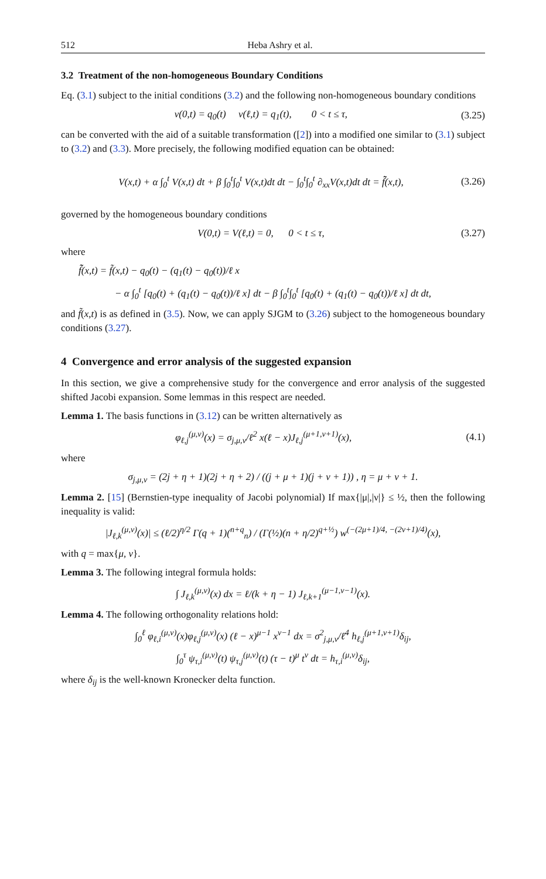512 Heba Ashry et al.
3.2 Treatment of the non-homogeneous Boundary Conditions
Eq. (3.1) subject to the initial conditions (3.2) and the following non-homogeneous boundary conditions
v(0,t) = q<sub>0</sub>(t) v(ℓ,t) = q<sub>1</sub>(t), 0 < t ≤ τ, (3.25)
can be converted with the aid of a suitable transformation ([2]) into a modified one similar to (3.1) subject to (3.2) and (3.3). More precisely, the following modified equation can be obtained:
V(x,t) + α ∫<sub>0</sub><sup>t</sup> V(x,t) dt + β ∫<sub>0</sub><sup>t</sup>∫<sub>0</sub><sup>t</sup> V(x,t)dt dt − ∫<sub>0</sub><sup>t</sup>∫<sub>0</sub><sup>t</sup> ∂<sub>xx</sub>V(x,t)dt dt = f̃̃(x,t), (3.26)
governed by the homogeneous boundary conditions
V(0,t) = V(ℓ,t) = 0, 0 < t ≤ τ, (3.27)
where
f̃̃(x,t) = f̃(x,t) − q<sub>0</sub>(t) − (q<sub>1</sub>(t) − q<sub>0</sub>(t))/ℓ x
− α ∫<sub>0</sub><sup>t</sup> [q<sub>0</sub>(t) + (q<sub>1</sub>(t) − q<sub>0</sub>(t))/ℓ x] dt − β ∫<sub>0</sub><sup>t</sup>∫<sub>0</sub><sup>t</sup> [q<sub>0</sub>(t) + (q<sub>1</sub>(t) − q<sub>0</sub>(t))/ℓ x] dt dt,
and f̃(x,t) is as defined in (3.5). Now, we can apply SJGM to (3.26) subject to the homogeneous boundary conditions (3.27).
4 Convergence and error analysis of the suggested expansion
In this section, we give a comprehensive study for the convergence and error analysis of the suggested shifted Jacobi expansion. Some lemmas in this respect are needed.
Lemma 1. The basis functions in (3.12) can be written alternatively as
φ<sub>ℓ,j</sub><sup>(μ,ν)</sup>(x) = σ<sub>j,μ,ν</sub>/ℓ<sup>2</sup> x(ℓ − x)J<sub>ℓ,j</sub><sup>(μ+1,ν+1)</sup>(x), (4.1)
where
σ<sub>j,μ,ν</sub> = (2j + η + 1)(2j + η + 2) / ((j + μ + 1)(j + ν + 1)) , η = μ + ν + 1.
Lemma 2. [15] (Bernstien-type inequality of Jacobi polynomial) If max{|μ|,|ν|} ≤ ½, then the following inequality is valid:
|J<sub>ℓ,k</sub><sup>(μ,ν)</sup>(x)| ≤ (ℓ/2)<sup>η/2</sup> Γ(q + 1)(<sup>n+q</sup><sub>n</sub>) / (Γ(½)(n + η/2)<sup>q+½</sup>) w<sup>(−(2μ+1)/4, −(2ν+1)/4)</sup>(x),
with q = max{μ, ν}.
Lemma 3. The following integral formula holds:
∫ J<sub>ℓ,k</sub><sup>(μ,ν)</sup>(x) dx = ℓ/(k + η − 1) J<sub>ℓ,k+1</sub><sup>(μ−1,ν−1)</sup>(x).
Lemma 4. The following orthogonality relations hold:
∫<sub>0</sub><sup>ℓ</sup> φ<sub>ℓ,i</sub><sup>(μ,ν)</sup>(x)φ<sub>ℓ,j</sub><sup>(μ,ν)</sup>(x) (ℓ − x)<sup>μ−1</sup> x<sup>ν−1</sup> dx = σ<sup>2</sup><sub>j,μ,ν</sub>/ℓ<sup>4</sup> h<sub>ℓ,j</sub><sup>(μ+1,ν+1)</sup>δ<sub>ij</sub>,
∫<sub>0</sub><sup>τ</sup> ψ<sub>τ,i</sub><sup>(μ,ν)</sup>(t) ψ<sub>τ,j</sub><sup>(μ,ν)</sup>(t) (τ − t)<sup>μ</sup> t<sup>ν</sup> dt = h<sub>τ,i</sub><sup>(μ,ν)</sup>δ<sub>ij</sub>,
where δ<sub>ij</sub> is the well-known Kronecker delta function.